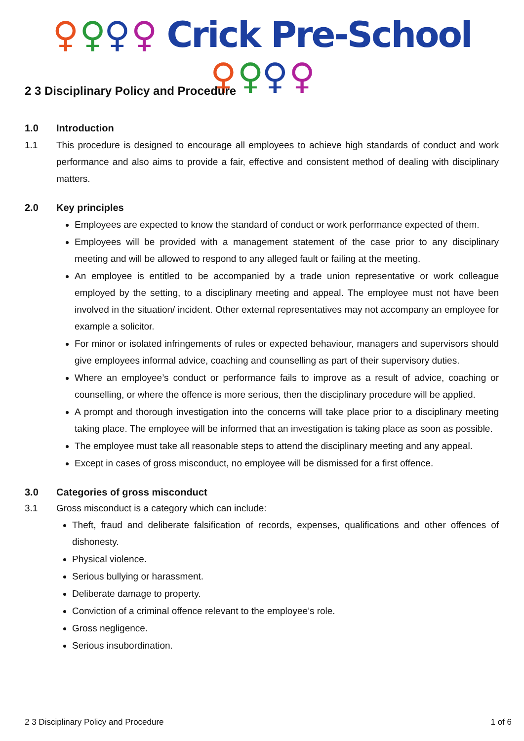♀♀♀♀ Crick Pre-School ♀♀♀♀
2 3 Disciplinary Policy and Procedure
1.0 Introduction
1.1 This procedure is designed to encourage all employees to achieve high standards of conduct and work performance and also aims to provide a fair, effective and consistent method of dealing with disciplinary matters.
2.0 Key principles
Employees are expected to know the standard of conduct or work performance expected of them.
Employees will be provided with a management statement of the case prior to any disciplinary meeting and will be allowed to respond to any alleged fault or failing at the meeting.
An employee is entitled to be accompanied by a trade union representative or work colleague employed by the setting, to a disciplinary meeting and appeal. The employee must not have been involved in the situation/ incident. Other external representatives may not accompany an employee for example a solicitor.
For minor or isolated infringements of rules or expected behaviour, managers and supervisors should give employees informal advice, coaching and counselling as part of their supervisory duties.
Where an employee’s conduct or performance fails to improve as a result of advice, coaching or counselling, or where the offence is more serious, then the disciplinary procedure will be applied.
A prompt and thorough investigation into the concerns will take place prior to a disciplinary meeting taking place. The employee will be informed that an investigation is taking place as soon as possible.
The employee must take all reasonable steps to attend the disciplinary meeting and any appeal.
Except in cases of gross misconduct, no employee will be dismissed for a first offence.
3.0 Categories of gross misconduct
3.1 Gross misconduct is a category which can include:
Theft, fraud and deliberate falsification of records, expenses, qualifications and other offences of dishonesty.
Physical violence.
Serious bullying or harassment.
Deliberate damage to property.
Conviction of a criminal offence relevant to the employee’s role.
Gross negligence.
Serious insubordination.
2 3 Disciplinary Policy and Procedure 1 of 6